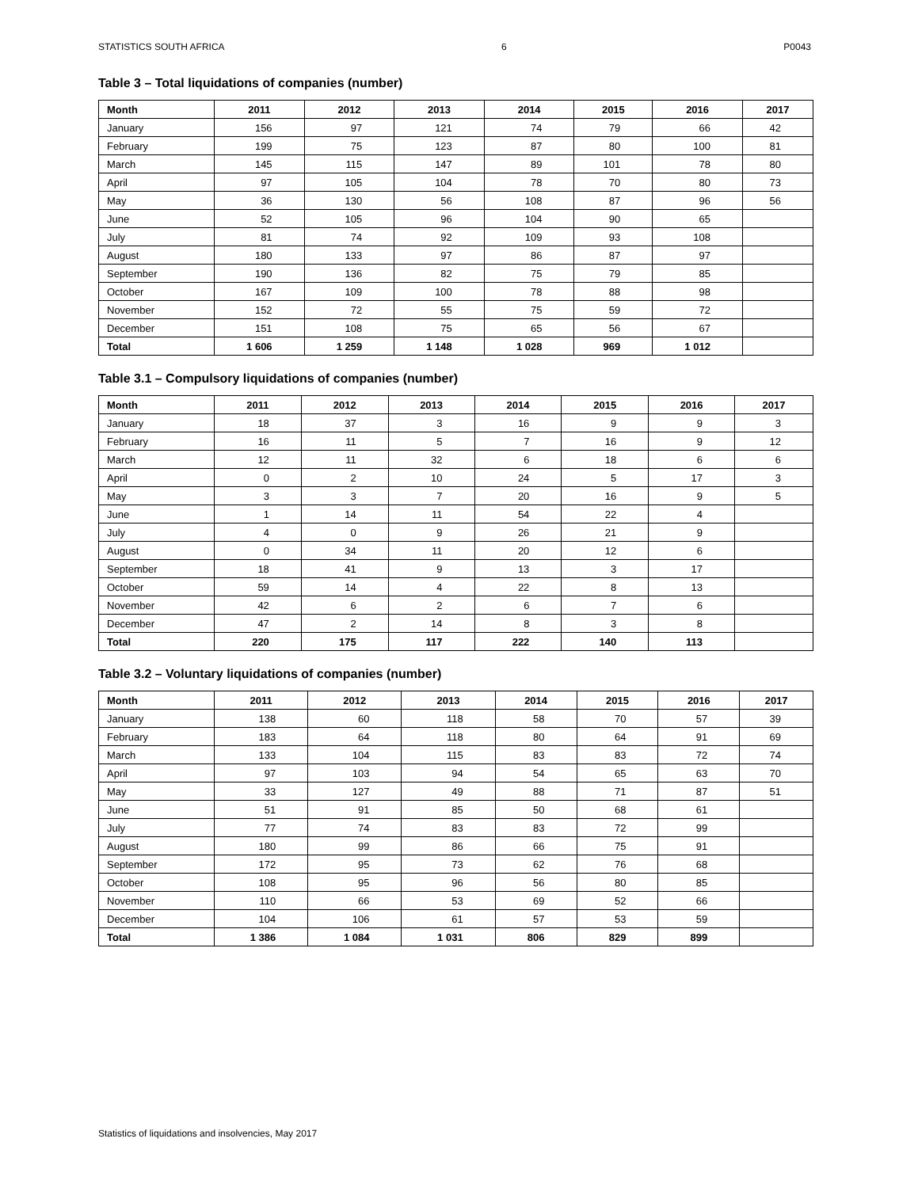STATISTICS SOUTH AFRICA 6 P0043
Table 3 – Total liquidations of companies (number)
| Month | 2011 | 2012 | 2013 | 2014 | 2015 | 2016 | 2017 |
| --- | --- | --- | --- | --- | --- | --- | --- |
| January | 156 | 97 | 121 | 74 | 79 | 66 | 42 |
| February | 199 | 75 | 123 | 87 | 80 | 100 | 81 |
| March | 145 | 115 | 147 | 89 | 101 | 78 | 80 |
| April | 97 | 105 | 104 | 78 | 70 | 80 | 73 |
| May | 36 | 130 | 56 | 108 | 87 | 96 | 56 |
| June | 52 | 105 | 96 | 104 | 90 | 65 | |
| July | 81 | 74 | 92 | 109 | 93 | 108 | |
| August | 180 | 133 | 97 | 86 | 87 | 97 | |
| September | 190 | 136 | 82 | 75 | 79 | 85 | |
| October | 167 | 109 | 100 | 78 | 88 | 98 | |
| November | 152 | 72 | 55 | 75 | 59 | 72 | |
| December | 151 | 108 | 75 | 65 | 56 | 67 | |
| Total | 1 606 | 1 259 | 1 148 | 1 028 | 969 | 1 012 | |
Table 3.1 – Compulsory liquidations of companies (number)
| Month | 2011 | 2012 | 2013 | 2014 | 2015 | 2016 | 2017 |
| --- | --- | --- | --- | --- | --- | --- | --- |
| January | 18 | 37 | 3 | 16 | 9 | 9 | 3 |
| February | 16 | 11 | 5 | 7 | 16 | 9 | 12 |
| March | 12 | 11 | 32 | 6 | 18 | 6 | 6 |
| April | 0 | 2 | 10 | 24 | 5 | 17 | 3 |
| May | 3 | 3 | 7 | 20 | 16 | 9 | 5 |
| June | 1 | 14 | 11 | 54 | 22 | 4 | |
| July | 4 | 0 | 9 | 26 | 21 | 9 | |
| August | 0 | 34 | 11 | 20 | 12 | 6 | |
| September | 18 | 41 | 9 | 13 | 3 | 17 | |
| October | 59 | 14 | 4 | 22 | 8 | 13 | |
| November | 42 | 6 | 2 | 6 | 7 | 6 | |
| December | 47 | 2 | 14 | 8 | 3 | 8 | |
| Total | 220 | 175 | 117 | 222 | 140 | 113 | |
Table 3.2 – Voluntary liquidations of companies (number)
| Month | 2011 | 2012 | 2013 | 2014 | 2015 | 2016 | 2017 |
| --- | --- | --- | --- | --- | --- | --- | --- |
| January | 138 | 60 | 118 | 58 | 70 | 57 | 39 |
| February | 183 | 64 | 118 | 80 | 64 | 91 | 69 |
| March | 133 | 104 | 115 | 83 | 83 | 72 | 74 |
| April | 97 | 103 | 94 | 54 | 65 | 63 | 70 |
| May | 33 | 127 | 49 | 88 | 71 | 87 | 51 |
| June | 51 | 91 | 85 | 50 | 68 | 61 | |
| July | 77 | 74 | 83 | 83 | 72 | 99 | |
| August | 180 | 99 | 86 | 66 | 75 | 91 | |
| September | 172 | 95 | 73 | 62 | 76 | 68 | |
| October | 108 | 95 | 96 | 56 | 80 | 85 | |
| November | 110 | 66 | 53 | 69 | 52 | 66 | |
| December | 104 | 106 | 61 | 57 | 53 | 59 | |
| Total | 1 386 | 1 084 | 1 031 | 806 | 829 | 899 | |
Statistics of liquidations and insolvencies, May 2017